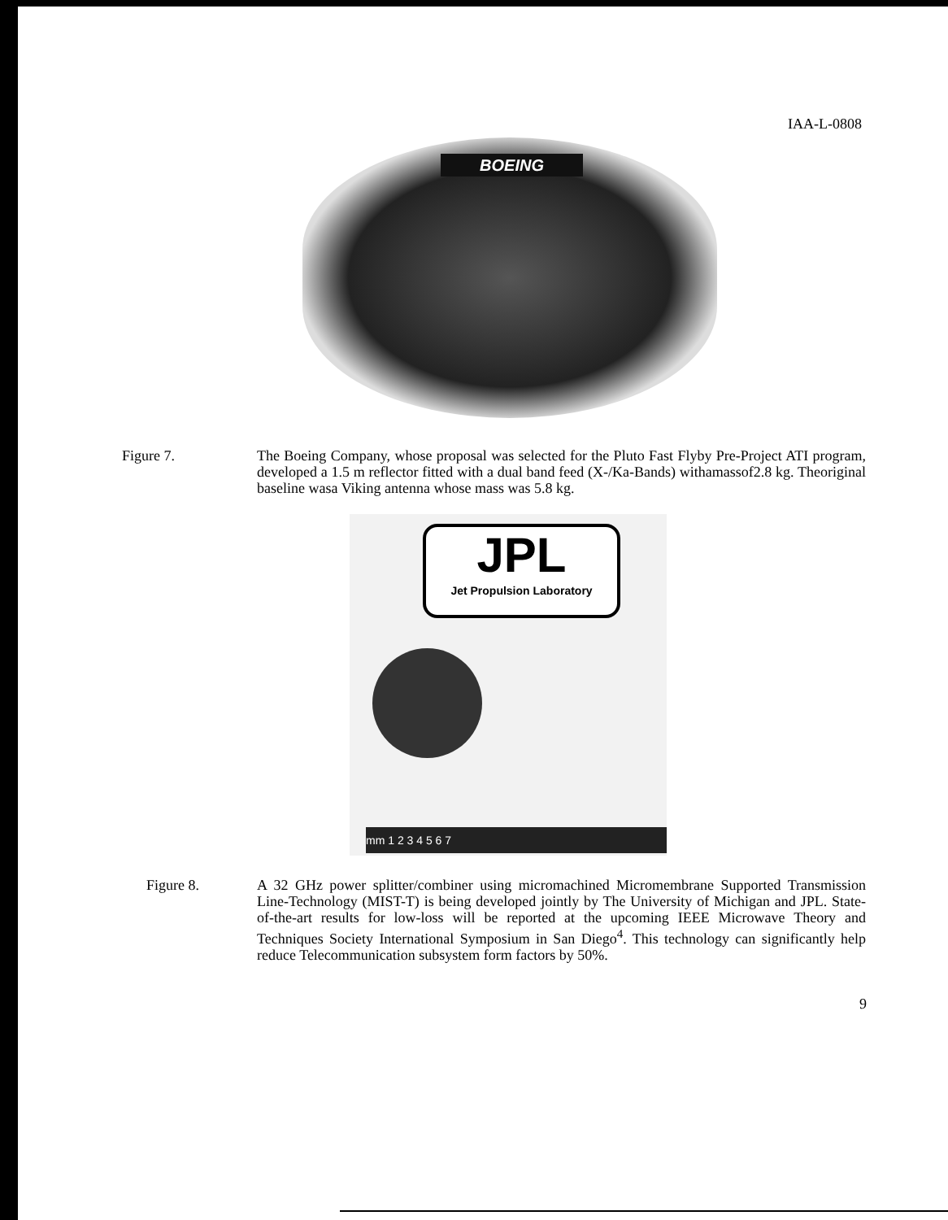IAA-L-0808
BOEING
Figure 7. The Boeing Company, whose proposal was selected for the Pluto Fast Flyby Pre-Project ATI program, developed a 1.5 m reflector fitted with a dual band feed (X-/Ka-Bands) withamassof2.8 kg. Theoriginal baseline wasa Viking antenna whose mass was 5.8 kg.
JPL
Jet Propulsion Laboratory
mm 1 2 3 4 5 6 7
Figure 8. A 32 GHz power splitter/combiner using micromachined Micromembrane Supported Transmission Line-Technology (MIST-T) is being developed jointly by The University of Michigan and JPL. State-of-the-art results for low-loss will be reported at the upcoming IEEE Microwave Theory and Techniques Society International Symposium in San Diego<sup>4</sup>. This technology can significantly help reduce Telecommunication subsystem form factors by 50%.
9